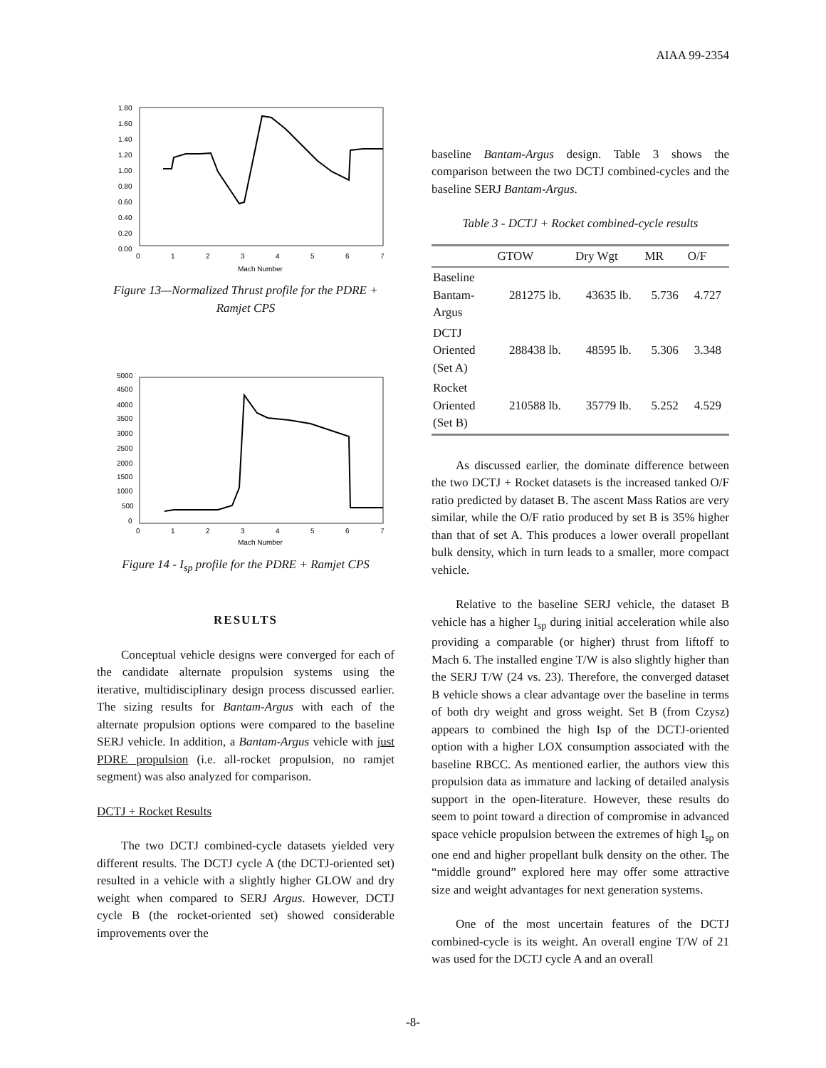AIAA 99-2354
1.80
1.60
1.40
1.20
1.00
0.80
0.60
0.40
0.20
0.00
0
1
2
3
4
5
6
7
Mach Number
Figure 13—Normalized Thrust profile for the PDRE + Ramjet CPS
5000
4500
4000
3500
3000
2500
2000
1500
1000
500
0
0
1
2
3
4
5
6
7
Mach Number
Figure 14 - I<sub>sp</sub> profile for the PDRE + Ramjet CPS
RESULTS
Conceptual vehicle designs were converged for each of the candidate alternate propulsion systems using the iterative, multidisciplinary design process discussed earlier. The sizing results for Bantam-Argus with each of the alternate propulsion options were compared to the baseline SERJ vehicle. In addition, a Bantam-Argus vehicle with just PDRE propulsion (i.e. all-rocket propulsion, no ramjet segment) was also analyzed for comparison.
DCTJ + Rocket Results
The two DCTJ combined-cycle datasets yielded very different results. The DCTJ cycle A (the DCTJ-oriented set) resulted in a vehicle with a slightly higher GLOW and dry weight when compared to SERJ Argus. However, DCTJ cycle B (the rocket-oriented set) showed considerable improvements over the
baseline Bantam-Argus design. Table 3 shows the comparison between the two DCTJ combined-cycles and the baseline SERJ Bantam-Argus.
Table 3 - DCTJ + Rocket combined-cycle results
| | GTOW | Dry Wgt | MR | O/F |
| --- | --- | --- | --- | --- |
| Baseline Bantam- Argus | 281275 lb. | 43635 lb. | 5.736 | 4.727 |
| DCTJ Oriented (Set A) | 288438 lb. | 48595 lb. | 5.306 | 3.348 |
| Rocket Oriented (Set B) | 210588 lb. | 35779 lb. | 5.252 | 4.529 |
As discussed earlier, the dominate difference between the two DCTJ + Rocket datasets is the increased tanked O/F ratio predicted by dataset B. The ascent Mass Ratios are very similar, while the O/F ratio produced by set B is 35% higher than that of set A. This produces a lower overall propellant bulk density, which in turn leads to a smaller, more compact vehicle.
Relative to the baseline SERJ vehicle, the dataset B vehicle has a higher I<sub>sp</sub> during initial acceleration while also providing a comparable (or higher) thrust from liftoff to Mach 6. The installed engine T/W is also slightly higher than the SERJ T/W (24 vs. 23). Therefore, the converged dataset B vehicle shows a clear advantage over the baseline in terms of both dry weight and gross weight. Set B (from Czysz) appears to combined the high Isp of the DCTJ-oriented option with a higher LOX consumption associated with the baseline RBCC. As mentioned earlier, the authors view this propulsion data as immature and lacking of detailed analysis support in the open-literature. However, these results do seem to point toward a direction of compromise in advanced space vehicle propulsion between the extremes of high I<sub>sp</sub> on one end and higher propellant bulk density on the other. The “middle ground” explored here may offer some attractive size and weight advantages for next generation systems.
One of the most uncertain features of the DCTJ combined-cycle is its weight. An overall engine T/W of 21 was used for the DCTJ cycle A and an overall
-8-